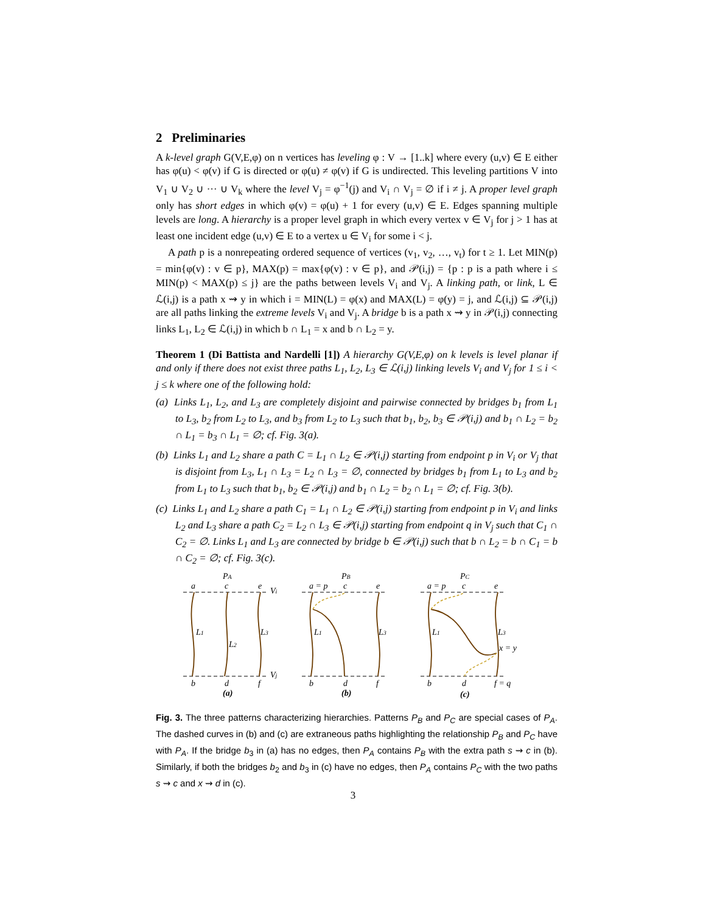2 Preliminaries
A k-level graph G(V,E,φ) on n vertices has leveling φ : V → [1..k] where every (u,v) ∈ E either has φ(u) < φ(v) if G is directed or φ(u) ≠ φ(v) if G is undirected. This leveling partitions V into V<sub>1</sub> ∪ V<sub>2</sub> ∪ ··· ∪ V<sub>k</sub> where the level V<sub>j</sub> = φ<sup>−1</sup>(j) and V<sub>i</sub> ∩ V<sub>j</sub> = ∅ if i ≠ j. A proper level graph only has short edges in which φ(v) = φ(u) + 1 for every (u,v) ∈ E. Edges spanning multiple levels are long. A hierarchy is a proper level graph in which every vertex v ∈ V<sub>j</sub> for j > 1 has at least one incident edge (u,v) ∈ E to a vertex u ∈ V<sub>i</sub> for some i < j.
A path p is a nonrepeating ordered sequence of vertices (v<sub>1</sub>, v<sub>2</sub>, …, v<sub>t</sub>) for t ≥ 1. Let MIN(p) = min{φ(v) : v ∈ p}, MAX(p) = max{φ(v) : v ∈ p}, and 𝒫(i,j) = {p : p is a path where i ≤ MIN(p) < MAX(p) ≤ j} are the paths between levels V<sub>i</sub> and V<sub>j</sub>. A linking path, or link, L ∈ ℒ(i,j) is a path x ⇝ y in which i = MIN(L) = φ(x) and MAX(L) = φ(y) = j, and ℒ(i,j) ⊆ 𝒫(i,j) are all paths linking the extreme levels V<sub>i</sub> and V<sub>j</sub>. A bridge b is a path x ⇝ y in 𝒫(i,j) connecting links L<sub>1</sub>, L<sub>2</sub> ∈ ℒ(i,j) in which b ∩ L<sub>1</sub> = x and b ∩ L<sub>2</sub> = y.
Theorem 1 (Di Battista and Nardelli [1]) A hierarchy G(V,E,φ) on k levels is level planar if and only if there does not exist three paths L<sub>1</sub>, L<sub>2</sub>, L<sub>3</sub> ∈ ℒ(i,j) linking levels V<sub>i</sub> and V<sub>j</sub> for 1 ≤ i < j ≤ k where one of the following hold:
(a) Links L<sub>1</sub>, L<sub>2</sub>, and L<sub>3</sub> are completely disjoint and pairwise connected by bridges b<sub>1</sub> from L<sub>1</sub> to L<sub>3</sub>, b<sub>2</sub> from L<sub>2</sub> to L<sub>3</sub>, and b<sub>3</sub> from L<sub>2</sub> to L<sub>3</sub> such that b<sub>1</sub>, b<sub>2</sub>, b<sub>3</sub> ∈ 𝒫(i,j) and b<sub>1</sub> ∩ L<sub>2</sub> = b<sub>2</sub> ∩ L<sub>1</sub> = b<sub>3</sub> ∩ L<sub>1</sub> = ∅; cf. Fig. 3(a).
(b) Links L<sub>1</sub> and L<sub>2</sub> share a path C = L<sub>1</sub> ∩ L<sub>2</sub> ∈ 𝒫(i,j) starting from endpoint p in V<sub>i</sub> or V<sub>j</sub> that is disjoint from L<sub>3</sub>, L<sub>1</sub> ∩ L<sub>3</sub> = L<sub>2</sub> ∩ L<sub>3</sub> = ∅, connected by bridges b<sub>1</sub> from L<sub>1</sub> to L<sub>3</sub> and b<sub>2</sub> from L<sub>1</sub> to L<sub>3</sub> such that b<sub>1</sub>, b<sub>2</sub> ∈ 𝒫(i,j) and b<sub>1</sub> ∩ L<sub>2</sub> = b<sub>2</sub> ∩ L<sub>1</sub> = ∅; cf. Fig. 3(b).
(c) Links L<sub>1</sub> and L<sub>2</sub> share a path C<sub>1</sub> = L<sub>1</sub> ∩ L<sub>2</sub> ∈ 𝒫(i,j) starting from endpoint p in V<sub>i</sub> and links L<sub>2</sub> and L<sub>3</sub> share a path C<sub>2</sub> = L<sub>2</sub> ∩ L<sub>3</sub> ∈ 𝒫(i,j) starting from endpoint q in V<sub>j</sub> such that C<sub>1</sub> ∩ C<sub>2</sub> = ∅. Links L<sub>1</sub> and L<sub>3</sub> are connected by bridge b ∈ 𝒫(i,j) such that b ∩ L<sub>2</sub> = b ∩ C<sub>1</sub> = b ∩ C<sub>2</sub> = ∅; cf. Fig. 3(c).
PA
PB
PC
a
c
e
Vi
L1
L2
L3
b
d
f
Vj
a = p
c
e
L1
L3
b
d
f
a = p
c
e
L1
L3
x = y
b
d
f = q
(a)
(b)
(c)
Fig. 3. The three patterns characterizing hierarchies. Patterns P<sub>B</sub> and P<sub>C</sub> are special cases of P<sub>A</sub>. The dashed curves in (b) and (c) are extraneous paths highlighting the relationship P<sub>B</sub> and P<sub>C</sub> have with P<sub>A</sub>. If the bridge b<sub>3</sub> in (a) has no edges, then P<sub>A</sub> contains P<sub>B</sub> with the extra path s ⇝ c in (b). Similarly, if both the bridges b<sub>2</sub> and b<sub>3</sub> in (c) have no edges, then P<sub>A</sub> contains P<sub>C</sub> with the two paths s ⇝ c and x ⇝ d in (c).
3